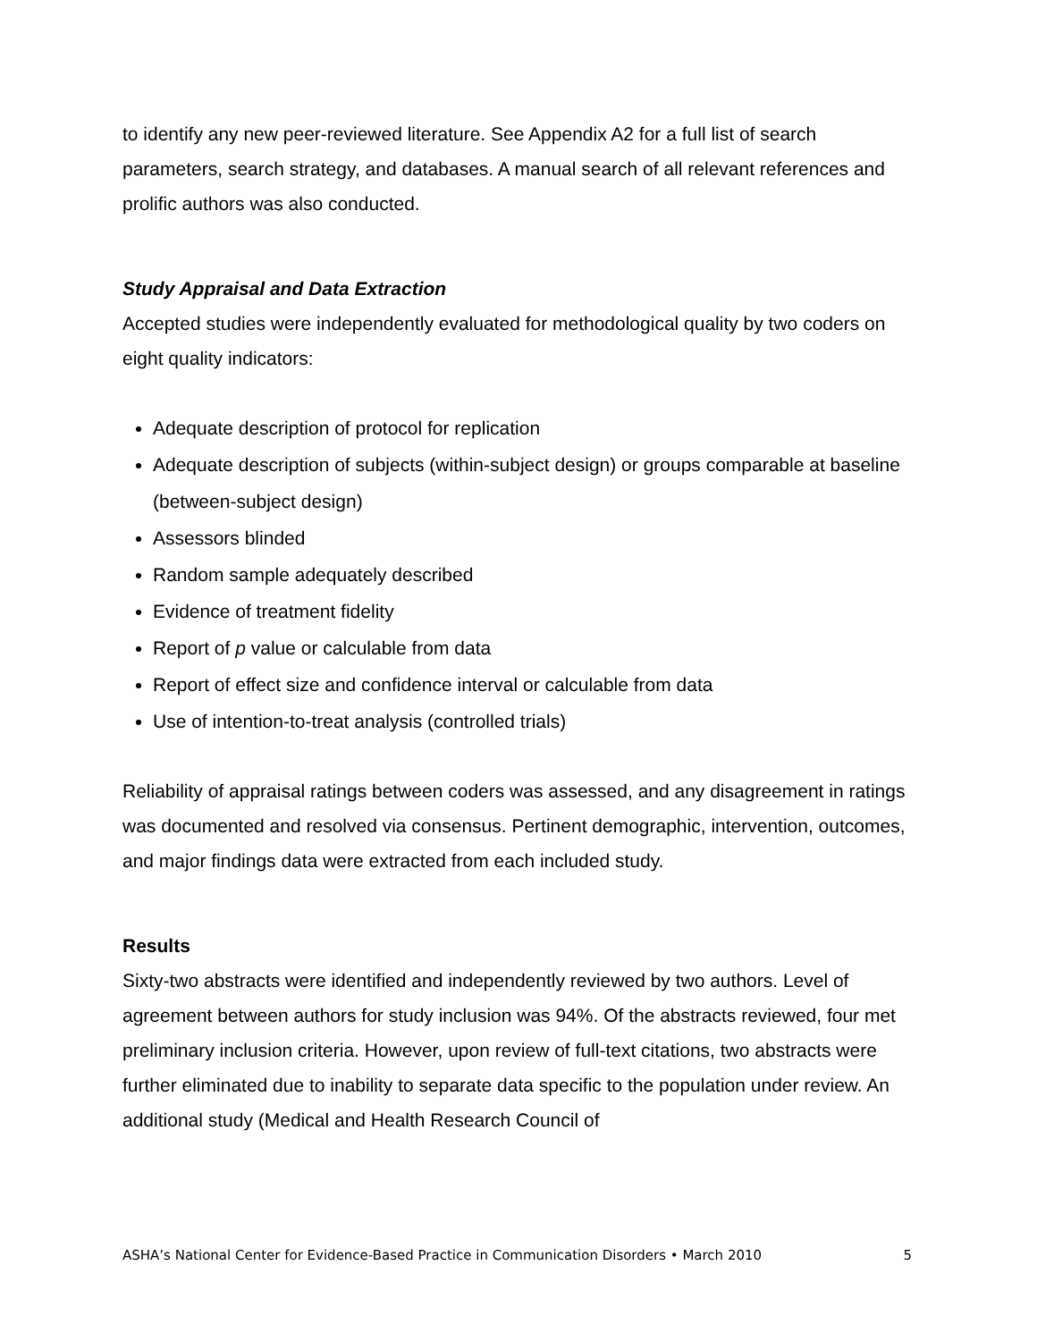to identify any new peer-reviewed literature. See Appendix A2 for a full list of search parameters, search strategy, and databases. A manual search of all relevant references and prolific authors was also conducted.
Study Appraisal and Data Extraction
Accepted studies were independently evaluated for methodological quality by two coders on eight quality indicators:
Adequate description of protocol for replication
Adequate description of subjects (within-subject design) or groups comparable at baseline (between-subject design)
Assessors blinded
Random sample adequately described
Evidence of treatment fidelity
Report of p value or calculable from data
Report of effect size and confidence interval or calculable from data
Use of intention-to-treat analysis (controlled trials)
Reliability of appraisal ratings between coders was assessed, and any disagreement in ratings was documented and resolved via consensus. Pertinent demographic, intervention, outcomes, and major findings data were extracted from each included study.
Results
Sixty-two abstracts were identified and independently reviewed by two authors. Level of agreement between authors for study inclusion was 94%. Of the abstracts reviewed, four met preliminary inclusion criteria. However, upon review of full-text citations, two abstracts were further eliminated due to inability to separate data specific to the population under review. An additional study (Medical and Health Research Council of
ASHA’s National Center for Evidence-Based Practice in Communication Disorders • March 2010 5